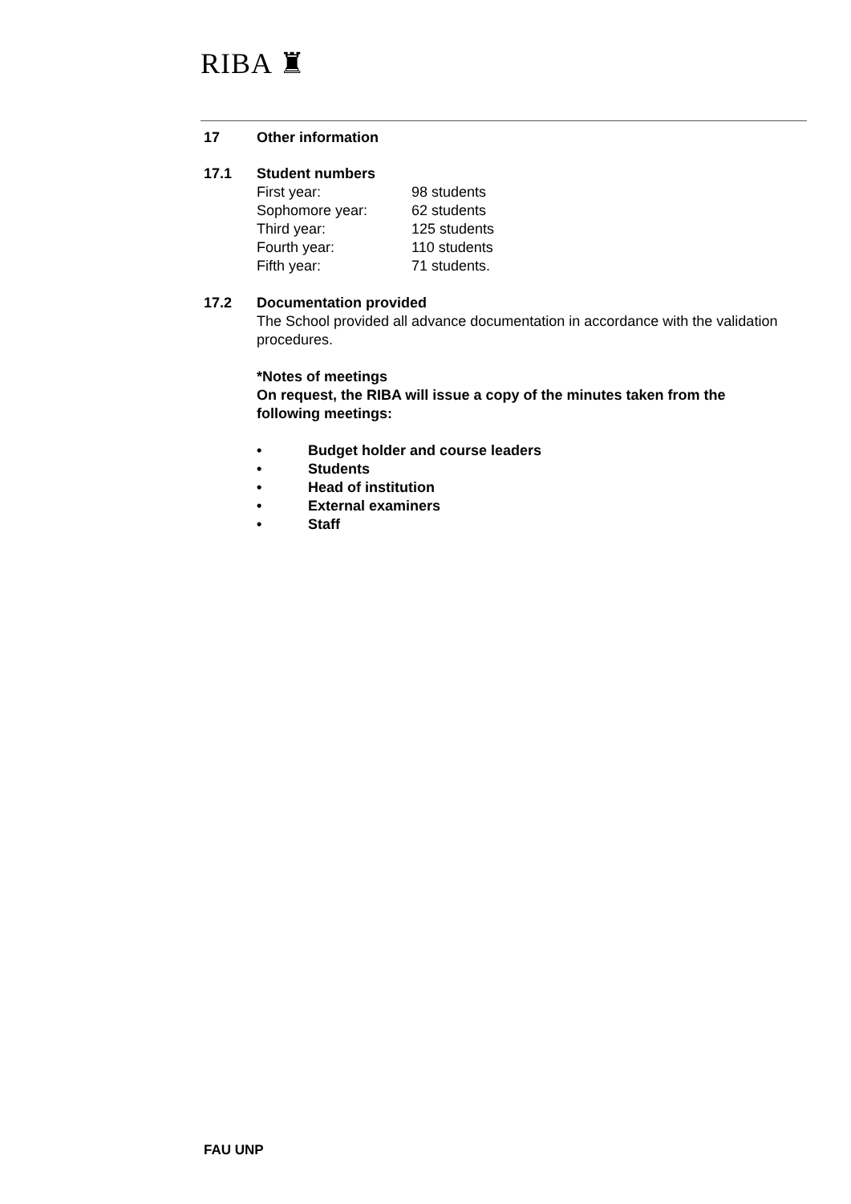RIBA ♜
17 Other information
17.1 Student numbers
| First year: | 98 students |
| Sophomore year: | 62 students |
| Third year: | 125 students |
| Fourth year: | 110 students |
| Fifth year: | 71 students. |
17.2 Documentation provided
The School provided all advance documentation in accordance with the validation procedures.
*Notes of meetings
On request, the RIBA will issue a copy of the minutes taken from the following meetings:
• Budget holder and course leaders
• Students
• Head of institution
• External examiners
• Staff
FAU UNP